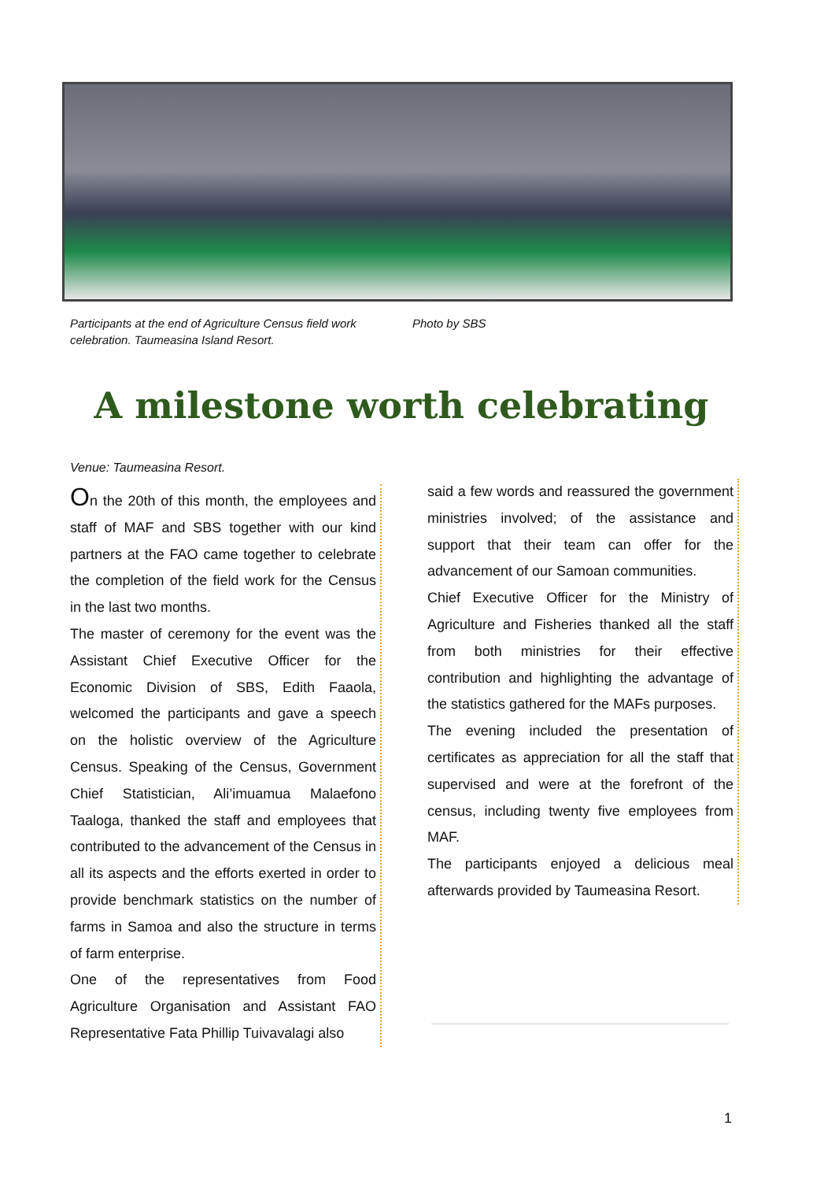Participants at the end of Agriculture Census field work celebration. Taumeasina Island Resort.
Photo by SBS
A milestone worth celebrating
Venue: Taumeasina Resort.
On the 20th of this month, the employees and staff of MAF and SBS together with our kind partners at the FAO came together to celebrate the completion of the field work for the Census in the last two months.
The master of ceremony for the event was the Assistant Chief Executive Officer for the Economic Division of SBS, Edith Faaola, welcomed the participants and gave a speech on the holistic overview of the Agriculture Census. Speaking of the Census, Government Chief Statistician, Ali’imuamua Malaefono Taaloga, thanked the staff and employees that contributed to the advancement of the Census in all its aspects and the efforts exerted in order to provide benchmark statistics on the number of farms in Samoa and also the structure in terms of farm enterprise.
One of the representatives from Food Agriculture Organisation and Assistant FAO Representative Fata Phillip Tuivavalagi also
said a few words and reassured the government ministries involved; of the assistance and support that their team can offer for the advancement of our Samoan communities.
Chief Executive Officer for the Ministry of Agriculture and Fisheries thanked all the staff from both ministries for their effective contribution and highlighting the advantage of the statistics gathered for the MAFs purposes.
The evening included the presentation of certificates as appreciation for all the staff that supervised and were at the forefront of the census, including twenty five employees from MAF.
The participants enjoyed a delicious meal afterwards provided by Taumeasina Resort.
1